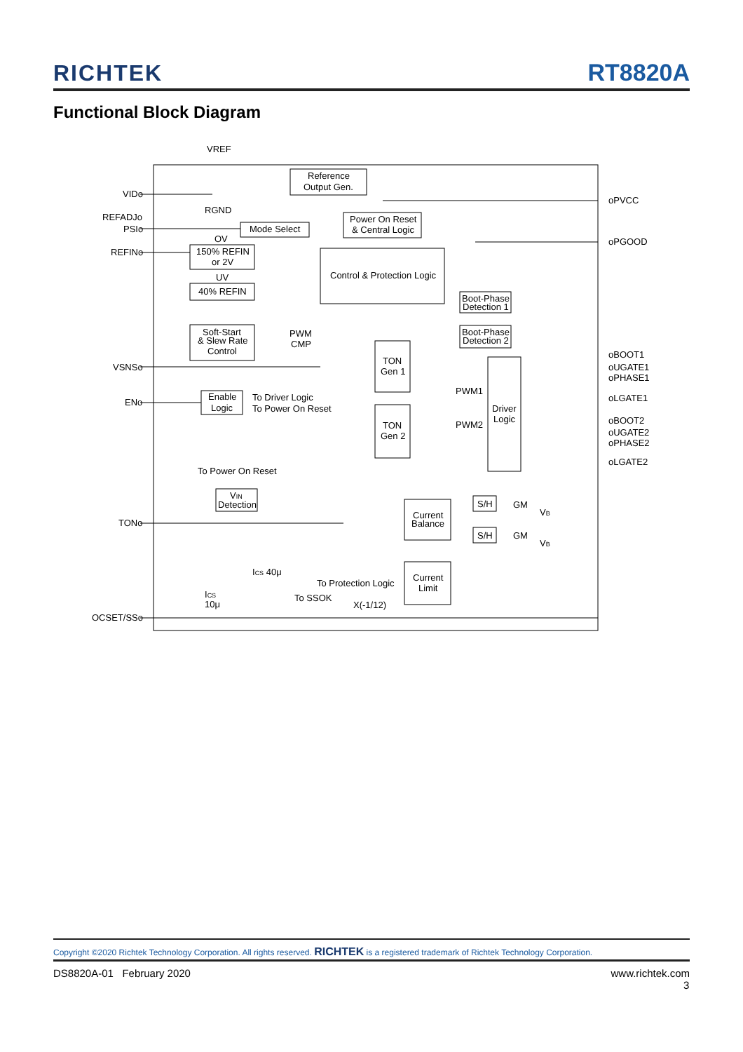RICHTEK RT8820A
Functional Block Diagram
VREF
VIDo
REFADJo
PSIo
REFINo
VSNSo
ENo
TONo
OCSET/SSo
oPVCC
oPGOOD
oBOOT1
oUGATE1
oPHASE1
oLGATE1
oBOOT2
oUGATE2
oPHASE2
oLGATE2
Reference
Output Gen.
RGND
Power On Reset
& Central Logic
Mode Select
OV
150% REFIN
or 2V
UV
40% REFIN
Control & Protection Logic
Soft-Start
& Slew Rate
Control
PWM
CMP
TON
Gen 1
TON
Gen 2
Boot-Phase
Detection 1
Boot-Phase
Detection 2
PWM1
PWM2
Driver
Logic
Enable
Logic
To Driver Logic
To Power On Reset
To Power On Reset
VIN
Detection
Current
Balance
Current
Limit
S/H
S/H
GM
GM
VB
VB
ICS 40μ
ICS
10μ
To Protection Logic
To SSOK
X(-1/12)
Copyright ©2020 Richtek Technology Corporation. All rights reserved. RICHTEK is a registered trademark of Richtek Technology Corporation.
DS8820A-01 February 2020 www.richtek.com
3